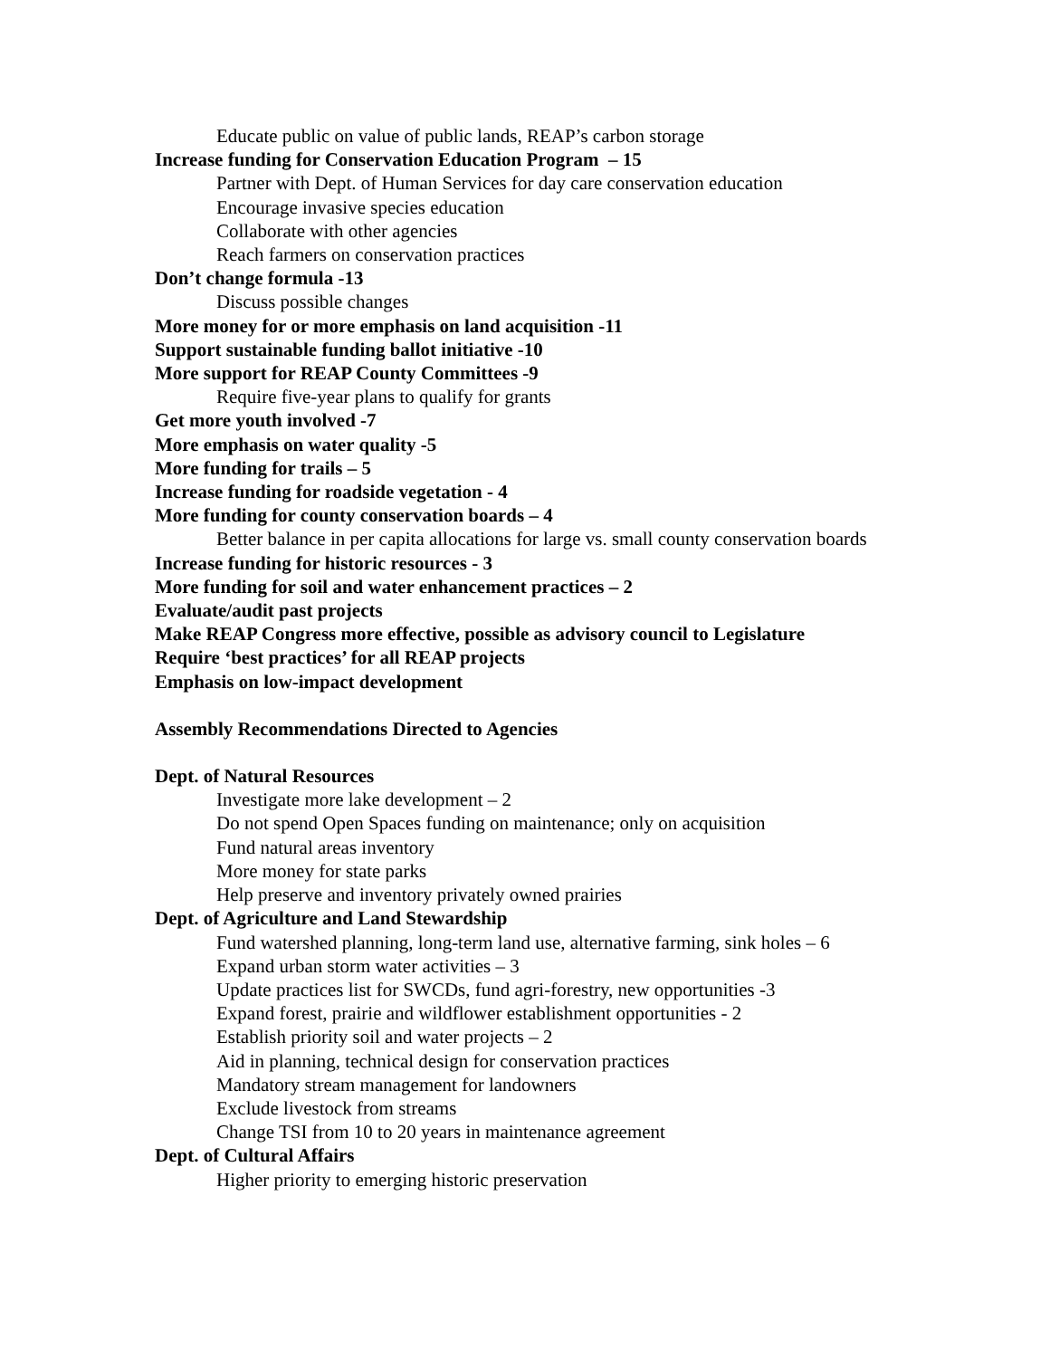Educate public on value of public lands, REAP’s carbon storage
Increase funding for Conservation Education Program – 15
Partner with Dept. of Human Services for day care conservation education
Encourage invasive species education
Collaborate with other agencies
Reach farmers on conservation practices
Don’t change formula -13
Discuss possible changes
More money for or more emphasis on land acquisition -11
Support sustainable funding ballot initiative -10
More support for REAP County Committees -9
Require five-year plans to qualify for grants
Get more youth involved -7
More emphasis on water quality -5
More funding for trails – 5
Increase funding for roadside vegetation - 4
More funding for county conservation boards – 4
Better balance in per capita allocations for large vs. small county conservation boards
Increase funding for historic resources - 3
More funding for soil and water enhancement practices – 2
Evaluate/audit past projects
Make REAP Congress more effective, possible as advisory council to Legislature
Require ‘best practices’ for all REAP projects
Emphasis on low-impact development
Assembly Recommendations Directed to Agencies
Dept. of Natural Resources
Investigate more lake development – 2
Do not spend Open Spaces funding on maintenance; only on acquisition
Fund natural areas inventory
More money for state parks
Help preserve and inventory privately owned prairies
Dept. of Agriculture and Land Stewardship
Fund watershed planning, long-term land use, alternative farming, sink holes – 6
Expand urban storm water activities – 3
Update practices list for SWCDs, fund agri-forestry, new opportunities -3
Expand forest, prairie and wildflower establishment opportunities - 2
Establish priority soil and water projects – 2
Aid in planning, technical design for conservation practices
Mandatory stream management for landowners
Exclude livestock from streams
Change TSI from 10 to 20 years in maintenance agreement
Dept. of Cultural Affairs
Higher priority to emerging historic preservation